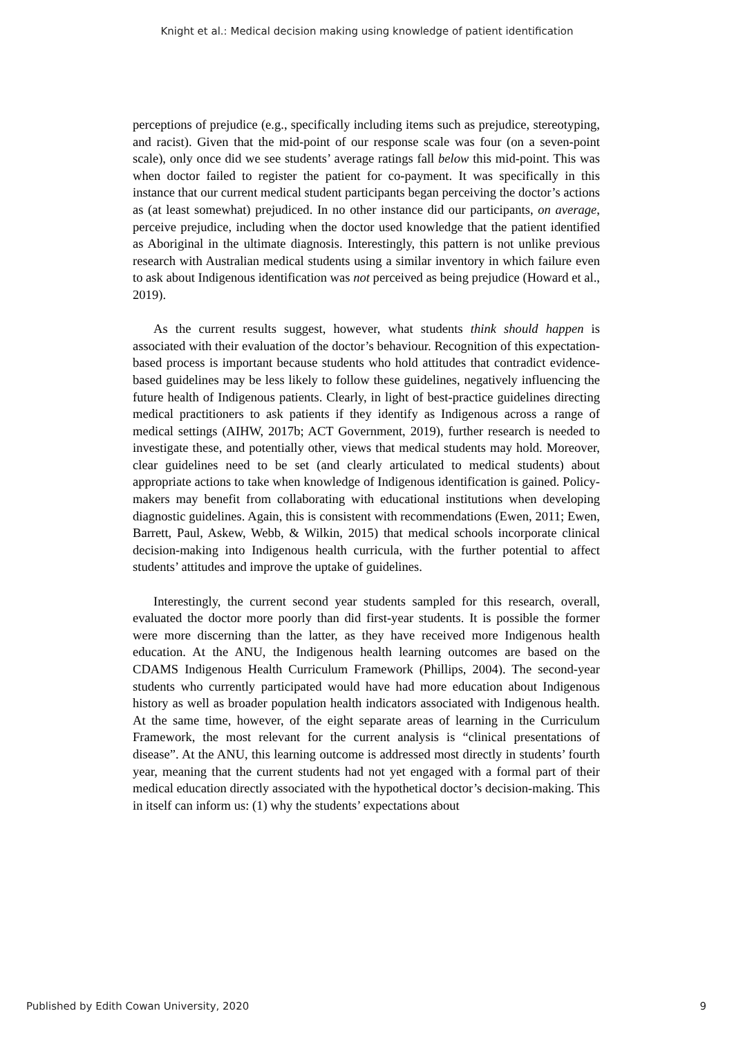Knight et al.: Medical decision making using knowledge of patient identification
perceptions of prejudice (e.g., specifically including items such as prejudice, stereotyping, and racist). Given that the mid-point of our response scale was four (on a seven-point scale), only once did we see students’ average ratings fall below this mid-point. This was when doctor failed to register the patient for co-payment. It was specifically in this instance that our current medical student participants began perceiving the doctor’s actions as (at least somewhat) prejudiced. In no other instance did our participants, on average, perceive prejudice, including when the doctor used knowledge that the patient identified as Aboriginal in the ultimate diagnosis. Interestingly, this pattern is not unlike previous research with Australian medical students using a similar inventory in which failure even to ask about Indigenous identification was not perceived as being prejudice (Howard et al., 2019).
As the current results suggest, however, what students think should happen is associated with their evaluation of the doctor’s behaviour. Recognition of this expectation-based process is important because students who hold attitudes that contradict evidence-based guidelines may be less likely to follow these guidelines, negatively influencing the future health of Indigenous patients. Clearly, in light of best-practice guidelines directing medical practitioners to ask patients if they identify as Indigenous across a range of medical settings (AIHW, 2017b; ACT Government, 2019), further research is needed to investigate these, and potentially other, views that medical students may hold. Moreover, clear guidelines need to be set (and clearly articulated to medical students) about appropriate actions to take when knowledge of Indigenous identification is gained. Policy-makers may benefit from collaborating with educational institutions when developing diagnostic guidelines. Again, this is consistent with recommendations (Ewen, 2011; Ewen, Barrett, Paul, Askew, Webb, & Wilkin, 2015) that medical schools incorporate clinical decision-making into Indigenous health curricula, with the further potential to affect students’ attitudes and improve the uptake of guidelines.
Interestingly, the current second year students sampled for this research, overall, evaluated the doctor more poorly than did first-year students. It is possible the former were more discerning than the latter, as they have received more Indigenous health education. At the ANU, the Indigenous health learning outcomes are based on the CDAMS Indigenous Health Curriculum Framework (Phillips, 2004). The second-year students who currently participated would have had more education about Indigenous history as well as broader population health indicators associated with Indigenous health. At the same time, however, of the eight separate areas of learning in the Curriculum Framework, the most relevant for the current analysis is “clinical presentations of disease”. At the ANU, this learning outcome is addressed most directly in students’ fourth year, meaning that the current students had not yet engaged with a formal part of their medical education directly associated with the hypothetical doctor’s decision-making. This in itself can inform us: (1) why the students’ expectations about
Published by Edith Cowan University, 2020 9